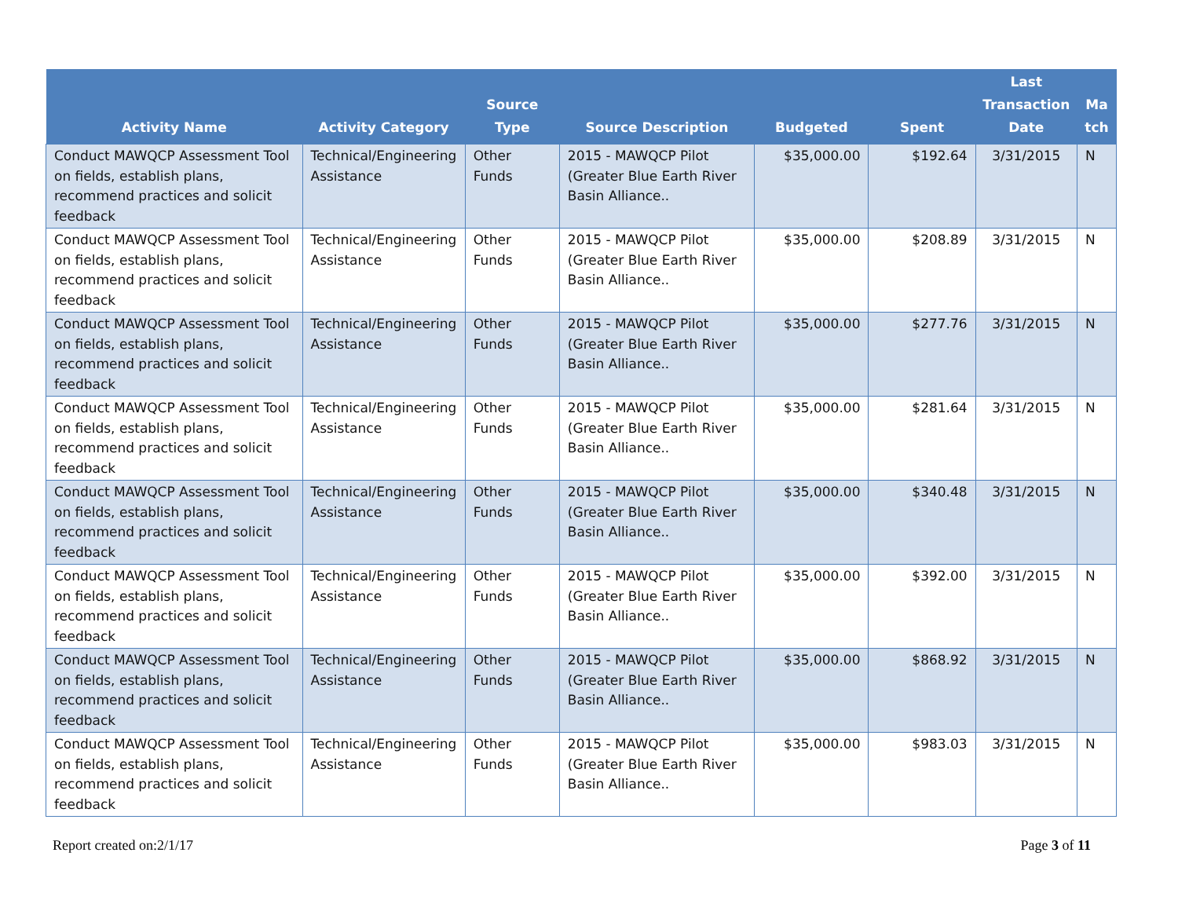| Activity Name | Activity Category | Source Type | Source Description | Budgeted | Spent | Last Transaction Date | Ma tch |
| --- | --- | --- | --- | --- | --- | --- | --- |
| Conduct MAWQCP Assessment Tool on fields, establish plans, recommend practices and solicit feedback | Technical/Engineering Assistance | Other Funds | 2015 - MAWQCP Pilot (Greater Blue Earth River Basin Alliance.. | $35,000.00 | $192.64 | 3/31/2015 | N |
| Conduct MAWQCP Assessment Tool on fields, establish plans, recommend practices and solicit feedback | Technical/Engineering Assistance | Other Funds | 2015 - MAWQCP Pilot (Greater Blue Earth River Basin Alliance.. | $35,000.00 | $208.89 | 3/31/2015 | N |
| Conduct MAWQCP Assessment Tool on fields, establish plans, recommend practices and solicit feedback | Technical/Engineering Assistance | Other Funds | 2015 - MAWQCP Pilot (Greater Blue Earth River Basin Alliance.. | $35,000.00 | $277.76 | 3/31/2015 | N |
| Conduct MAWQCP Assessment Tool on fields, establish plans, recommend practices and solicit feedback | Technical/Engineering Assistance | Other Funds | 2015 - MAWQCP Pilot (Greater Blue Earth River Basin Alliance.. | $35,000.00 | $281.64 | 3/31/2015 | N |
| Conduct MAWQCP Assessment Tool on fields, establish plans, recommend practices and solicit feedback | Technical/Engineering Assistance | Other Funds | 2015 - MAWQCP Pilot (Greater Blue Earth River Basin Alliance.. | $35,000.00 | $340.48 | 3/31/2015 | N |
| Conduct MAWQCP Assessment Tool on fields, establish plans, recommend practices and solicit feedback | Technical/Engineering Assistance | Other Funds | 2015 - MAWQCP Pilot (Greater Blue Earth River Basin Alliance.. | $35,000.00 | $392.00 | 3/31/2015 | N |
| Conduct MAWQCP Assessment Tool on fields, establish plans, recommend practices and solicit feedback | Technical/Engineering Assistance | Other Funds | 2015 - MAWQCP Pilot (Greater Blue Earth River Basin Alliance.. | $35,000.00 | $868.92 | 3/31/2015 | N |
| Conduct MAWQCP Assessment Tool on fields, establish plans, recommend practices and solicit feedback | Technical/Engineering Assistance | Other Funds | 2015 - MAWQCP Pilot (Greater Blue Earth River Basin Alliance.. | $35,000.00 | $983.03 | 3/31/2015 | N |
Report created on:2/1/17 Page 3 of 11